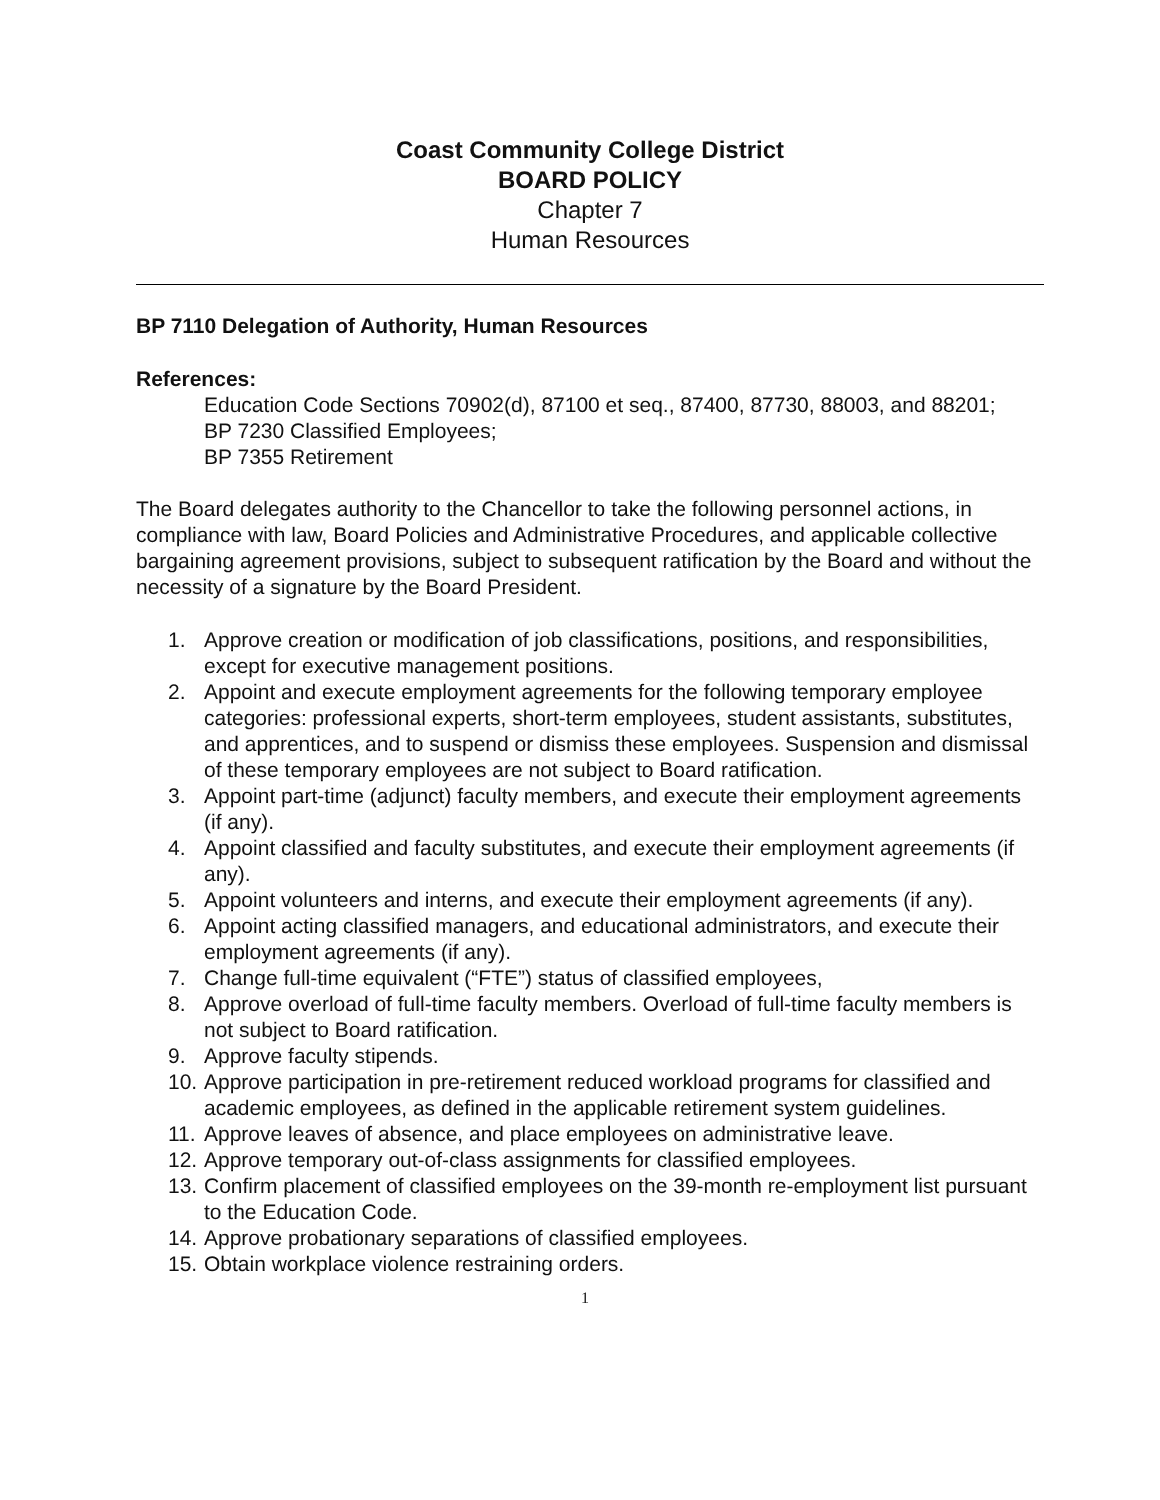Coast Community College District
BOARD POLICY
Chapter 7
Human Resources
BP 7110 Delegation of Authority, Human Resources
References:
Education Code Sections 70902(d), 87100 et seq., 87400, 87730, 88003, and 88201;
BP 7230 Classified Employees;
BP 7355 Retirement
The Board delegates authority to the Chancellor to take the following personnel actions, in compliance with law, Board Policies and Administrative Procedures, and applicable collective bargaining agreement provisions, subject to subsequent ratification by the Board and without the necessity of a signature by the Board President.
1. Approve creation or modification of job classifications, positions, and responsibilities, except for executive management positions.
2. Appoint and execute employment agreements for the following temporary employee categories: professional experts, short-term employees, student assistants, substitutes, and apprentices, and to suspend or dismiss these employees. Suspension and dismissal of these temporary employees are not subject to Board ratification.
3. Appoint part-time (adjunct) faculty members, and execute their employment agreements (if any).
4. Appoint classified and faculty substitutes, and execute their employment agreements (if any).
5. Appoint volunteers and interns, and execute their employment agreements (if any).
6. Appoint acting classified managers, and educational administrators, and execute their employment agreements (if any).
7. Change full-time equivalent (“FTE”) status of classified employees,
8. Approve overload of full-time faculty members. Overload of full-time faculty members is not subject to Board ratification.
9. Approve faculty stipends.
10.
Approve participation in pre-retirement reduced workload programs for classified and academic employees, as defined in the applicable retirement system guidelines.
11.
Approve leaves of absence, and place employees on administrative leave.
12.
Approve temporary out-of-class assignments for classified employees.
13.
Confirm placement of classified employees on the 39-month re-employment list pursuant to the Education Code.
14.
Approve probationary separations of classified employees.
15.
Obtain workplace violence restraining orders.
1